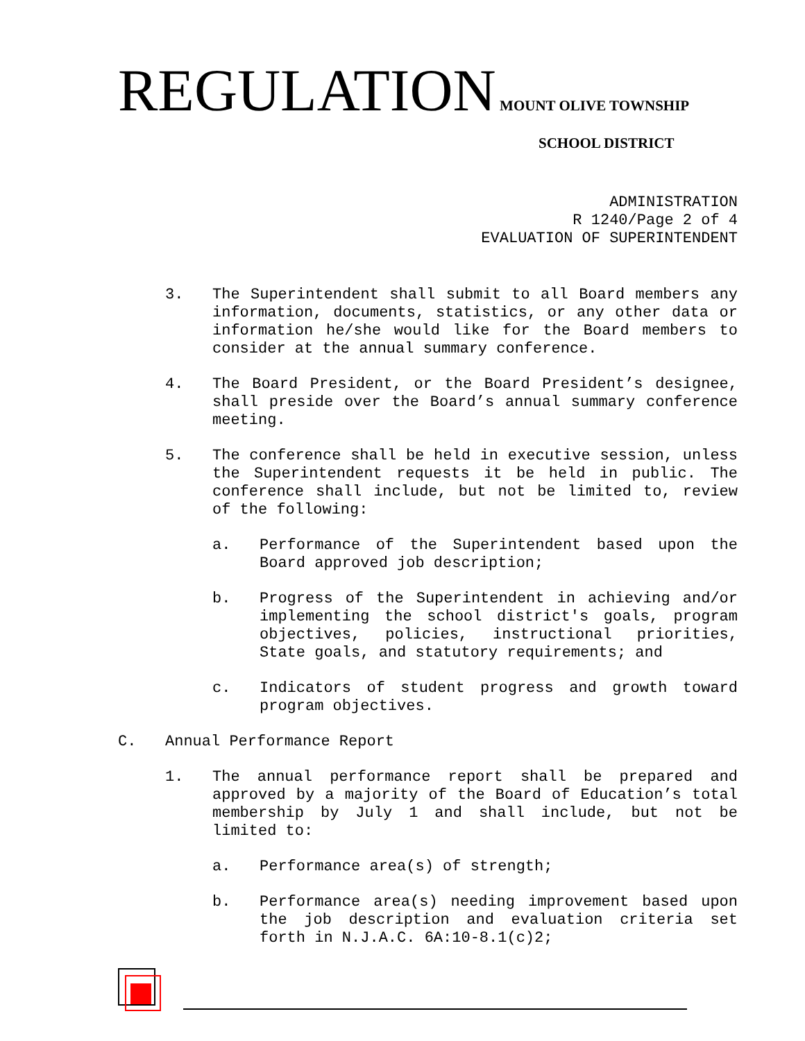REGULATION MOUNT OLIVE TOWNSHIP
SCHOOL DISTRICT
ADMINISTRATION
R 1240/Page 2 of 4
EVALUATION OF SUPERINTENDENT
3. The Superintendent shall submit to all Board members any information, documents, statistics, or any other data or information he/she would like for the Board members to consider at the annual summary conference.
4. The Board President, or the Board President’s designee, shall preside over the Board’s annual summary conference meeting.
5. The conference shall be held in executive session, unless the Superintendent requests it be held in public. The conference shall include, but not be limited to, review of the following:
a. Performance of the Superintendent based upon the Board approved job description;
b. Progress of the Superintendent in achieving and/or implementing the school district's goals, program objectives, policies, instructional priorities, State goals, and statutory requirements; and
c. Indicators of student progress and growth toward program objectives.
C. Annual Performance Report
1. The annual performance report shall be prepared and approved by a majority of the Board of Education’s total membership by July 1 and shall include, but not be limited to:
a. Performance area(s) of strength;
b. Performance area(s) needing improvement based upon the job description and evaluation criteria set forth in N.J.A.C. 6A:10-8.1(c)2;